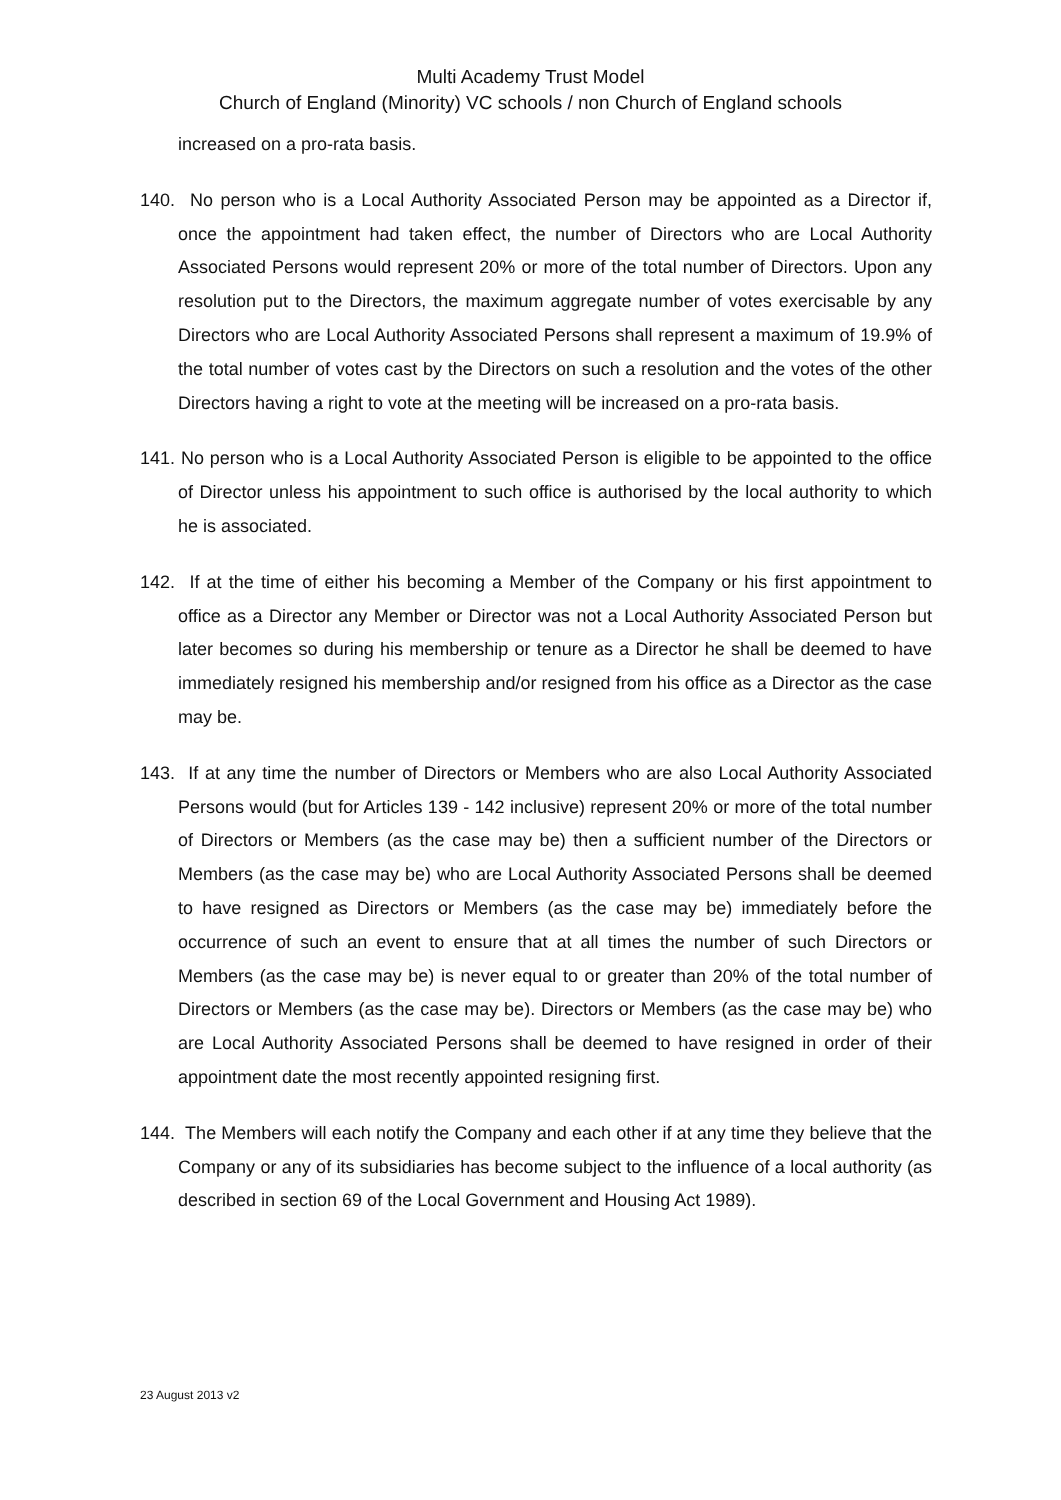Multi Academy Trust Model
Church of England (Minority) VC schools / non Church of England schools
increased on a pro-rata basis.
140. No person who is a Local Authority Associated Person may be appointed as a Director if, once the appointment had taken effect, the number of Directors who are Local Authority Associated Persons would represent 20% or more of the total number of Directors. Upon any resolution put to the Directors, the maximum aggregate number of votes exercisable by any Directors who are Local Authority Associated Persons shall represent a maximum of 19.9% of the total number of votes cast by the Directors on such a resolution and the votes of the other Directors having a right to vote at the meeting will be increased on a pro-rata basis.
141. No person who is a Local Authority Associated Person is eligible to be appointed to the office of Director unless his appointment to such office is authorised by the local authority to which he is associated.
142. If at the time of either his becoming a Member of the Company or his first appointment to office as a Director any Member or Director was not a Local Authority Associated Person but later becomes so during his membership or tenure as a Director he shall be deemed to have immediately resigned his membership and/or resigned from his office as a Director as the case may be.
143. If at any time the number of Directors or Members who are also Local Authority Associated Persons would (but for Articles 139 - 142 inclusive) represent 20% or more of the total number of Directors or Members (as the case may be) then a sufficient number of the Directors or Members (as the case may be) who are Local Authority Associated Persons shall be deemed to have resigned as Directors or Members (as the case may be) immediately before the occurrence of such an event to ensure that at all times the number of such Directors or Members (as the case may be) is never equal to or greater than 20% of the total number of Directors or Members (as the case may be). Directors or Members (as the case may be) who are Local Authority Associated Persons shall be deemed to have resigned in order of their appointment date the most recently appointed resigning first.
144. The Members will each notify the Company and each other if at any time they believe that the Company or any of its subsidiaries has become subject to the influence of a local authority (as described in section 69 of the Local Government and Housing Act 1989).
23 August 2013 v2